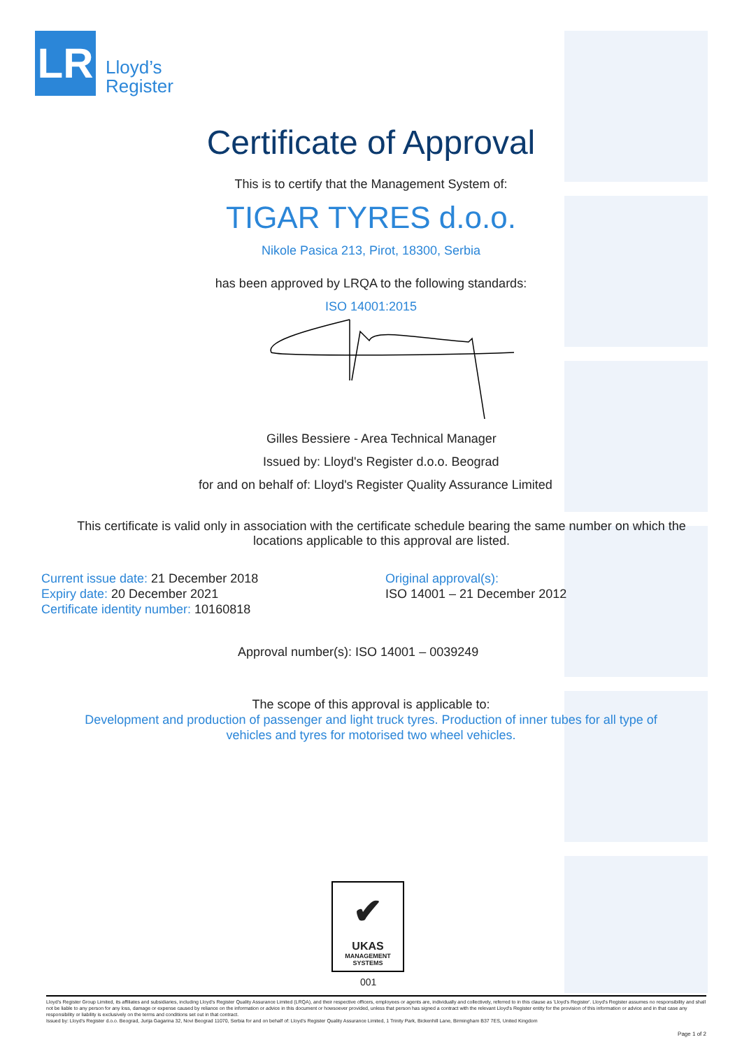LR
Lloyd’s
Register
Certificate of Approval
This is to certify that the Management System of:
TIGAR TYRES d.o.o.
Nikole Pasica 213, Pirot, 18300, Serbia
has been approved by LRQA to the following standards:
ISO 14001:2015
Gilles Bessiere - Area Technical Manager
Issued by: Lloyd's Register d.o.o. Beograd
for and on behalf of: Lloyd's Register Quality Assurance Limited
This certificate is valid only in association with the certificate schedule bearing the same number on which the
locations applicable to this approval are listed.
Current issue date: 21 December 2018
Expiry date: 20 December 2021
Certificate identity number: 10160818
Original approval(s):
ISO 14001 – 21 December 2012
Approval number(s): ISO 14001 – 0039249
The scope of this approval is applicable to:
Development and production of passenger and light truck tyres. Production of inner tubes for all type of
vehicles and tyres for motorised two wheel vehicles.
✔
UKAS
MANAGEMENT
SYSTEMS
001
Lloyd's Register Group Limited, its affiliates and subsidiaries, including Lloyd's Register Quality Assurance Limited (LRQA), and their respective officers, employees or agents are, individually and collectively, referred to in this clause as 'Lloyd's Register'. Lloyd's Register assumes no responsibility and shall not be liable to any person for any loss, damage or expense caused by reliance on the information or advice in this document or howsoever provided, unless that person has signed a contract with the relevant Lloyd's Register entity for the provision of this information or advice and in that case any responsibility or liability is exclusively on the terms and conditions set out in that contract.
Issued by: Lloyd's Register d.o.o. Beograd, Jurija Gagarina 32, Novi Beograd 11070, Serbia for and on behalf of: Lloyd's Register Quality Assurance Limited, 1 Trinity Park, Bickenhill Lane, Birmingham B37 7ES, United Kingdom
Page 1 of 2